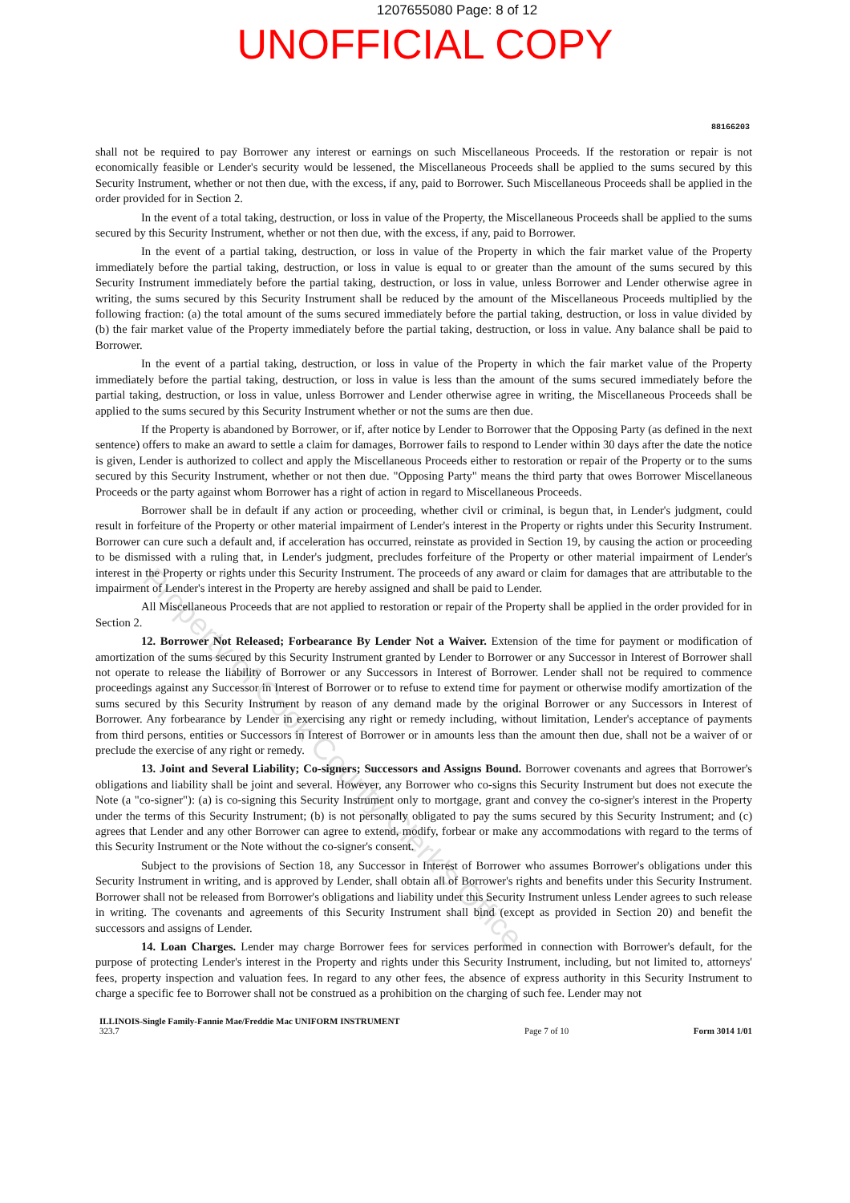1207655080 Page: 8 of 12
UNOFFICIAL COPY
88166203
shall not be required to pay Borrower any interest or earnings on such Miscellaneous Proceeds. If the restoration or repair is not economically feasible or Lender's security would be lessened, the Miscellaneous Proceeds shall be applied to the sums secured by this Security Instrument, whether or not then due, with the excess, if any, paid to Borrower. Such Miscellaneous Proceeds shall be applied in the order provided for in Section 2.
In the event of a total taking, destruction, or loss in value of the Property, the Miscellaneous Proceeds shall be applied to the sums secured by this Security Instrument, whether or not then due, with the excess, if any, paid to Borrower.
In the event of a partial taking, destruction, or loss in value of the Property in which the fair market value of the Property immediately before the partial taking, destruction, or loss in value is equal to or greater than the amount of the sums secured by this Security Instrument immediately before the partial taking, destruction, or loss in value, unless Borrower and Lender otherwise agree in writing, the sums secured by this Security Instrument shall be reduced by the amount of the Miscellaneous Proceeds multiplied by the following fraction: (a) the total amount of the sums secured immediately before the partial taking, destruction, or loss in value divided by (b) the fair market value of the Property immediately before the partial taking, destruction, or loss in value. Any balance shall be paid to Borrower.
In the event of a partial taking, destruction, or loss in value of the Property in which the fair market value of the Property immediately before the partial taking, destruction, or loss in value is less than the amount of the sums secured immediately before the partial taking, destruction, or loss in value, unless Borrower and Lender otherwise agree in writing, the Miscellaneous Proceeds shall be applied to the sums secured by this Security Instrument whether or not the sums are then due.
If the Property is abandoned by Borrower, or if, after notice by Lender to Borrower that the Opposing Party (as defined in the next sentence) offers to make an award to settle a claim for damages, Borrower fails to respond to Lender within 30 days after the date the notice is given, Lender is authorized to collect and apply the Miscellaneous Proceeds either to restoration or repair of the Property or to the sums secured by this Security Instrument, whether or not then due. "Opposing Party" means the third party that owes Borrower Miscellaneous Proceeds or the party against whom Borrower has a right of action in regard to Miscellaneous Proceeds.
Borrower shall be in default if any action or proceeding, whether civil or criminal, is begun that, in Lender's judgment, could result in forfeiture of the Property or other material impairment of Lender's interest in the Property or rights under this Security Instrument. Borrower can cure such a default and, if acceleration has occurred, reinstate as provided in Section 19, by causing the action or proceeding to be dismissed with a ruling that, in Lender's judgment, precludes forfeiture of the Property or other material impairment of Lender's interest in the Property or rights under this Security Instrument. The proceeds of any award or claim for damages that are attributable to the impairment of Lender's interest in the Property are hereby assigned and shall be paid to Lender.
All Miscellaneous Proceeds that are not applied to restoration or repair of the Property shall be applied in the order provided for in Section 2.
12. Borrower Not Released; Forbearance By Lender Not a Waiver. Extension of the time for payment or modification of amortization of the sums secured by this Security Instrument granted by Lender to Borrower or any Successor in Interest of Borrower shall not operate to release the liability of Borrower or any Successors in Interest of Borrower. Lender shall not be required to commence proceedings against any Successor in Interest of Borrower or to refuse to extend time for payment or otherwise modify amortization of the sums secured by this Security Instrument by reason of any demand made by the original Borrower or any Successors in Interest of Borrower. Any forbearance by Lender in exercising any right or remedy including, without limitation, Lender's acceptance of payments from third persons, entities or Successors in Interest of Borrower or in amounts less than the amount then due, shall not be a waiver of or preclude the exercise of any right or remedy.
13. Joint and Several Liability; Co-signers; Successors and Assigns Bound. Borrower covenants and agrees that Borrower's obligations and liability shall be joint and several. However, any Borrower who co-signs this Security Instrument but does not execute the Note (a "co-signer"): (a) is co-signing this Security Instrument only to mortgage, grant and convey the co-signer's interest in the Property under the terms of this Security Instrument; (b) is not personally obligated to pay the sums secured by this Security Instrument; and (c) agrees that Lender and any other Borrower can agree to extend, modify, forbear or make any accommodations with regard to the terms of this Security Instrument or the Note without the co-signer's consent.
Subject to the provisions of Section 18, any Successor in Interest of Borrower who assumes Borrower's obligations under this Security Instrument in writing, and is approved by Lender, shall obtain all of Borrower's rights and benefits under this Security Instrument. Borrower shall not be released from Borrower's obligations and liability under this Security Instrument unless Lender agrees to such release in writing. The covenants and agreements of this Security Instrument shall bind (except as provided in Section 20) and benefit the successors and assigns of Lender.
14. Loan Charges. Lender may charge Borrower fees for services performed in connection with Borrower's default, for the purpose of protecting Lender's interest in the Property and rights under this Security Instrument, including, but not limited to, attorneys' fees, property inspection and valuation fees. In regard to any other fees, the absence of express authority in this Security Instrument to charge a specific fee to Borrower shall not be construed as a prohibition on the charging of such fee. Lender may not
ILLINOIS-Single Family-Fannie Mae/Freddie Mac UNIFORM INSTRUMENT
323.7
Page 7 of 10
Form 3014 1/01
Property of Cook County Clerk's Office